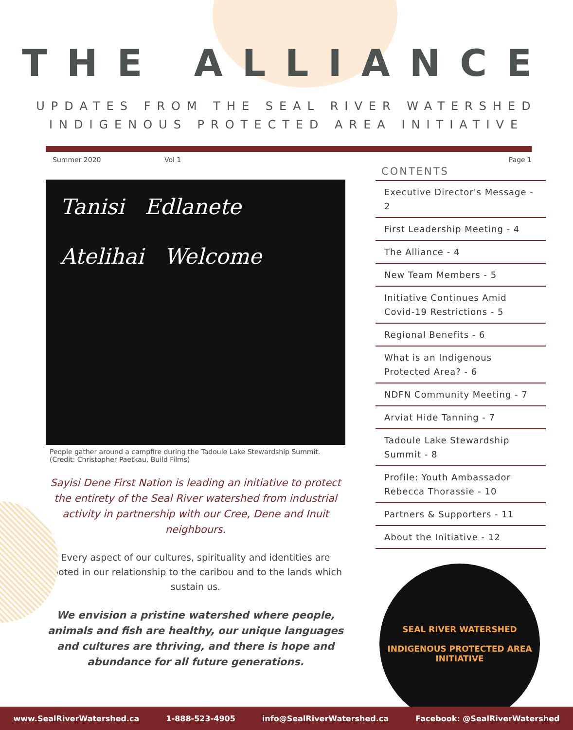THE ALLIANCE
UPDATES FROM THE SEAL RIVER WATERSHED
INDIGENOUS PROTECTED AREA INITIATIVE
Summer 2020 Vol 1 Page 1
Tanisi Edlanete
Atelihai Welcome
People gather around a campfire during the Tadoule Lake Stewardship Summit.
(Credit: Christopher Paetkau, Build Films)
Sayisi Dene First Nation is leading an initiative to protect the entirety of the Seal River watershed from industrial activity in partnership with our Cree, Dene and Inuit neighbours.
Every aspect of our cultures, spirituality and identities are rooted in our relationship to the caribou and to the lands which sustain us.
We envision a pristine watershed where people, animals and fish are healthy, our unique languages and cultures are thriving, and there is hope and abundance for all future generations.
CONTENTS
Executive Director's Message - 2
First Leadership Meeting - 4
The Alliance - 4
New Team Members - 5
Initiative Continues Amid Covid-19 Restrictions - 5
Regional Benefits - 6
What is an Indigenous Protected Area? - 6
NDFN Community Meeting - 7
Arviat Hide Tanning - 7
Tadoule Lake Stewardship Summit - 8
Profile: Youth Ambassador Rebecca Thorassie - 10
Partners & Supporters - 11
About the Initiative - 12
SEAL RIVER WATERSHED
INDIGENOUS PROTECTED AREA INITIATIVE
www.SealRiverWatershed.ca 1-888-523-4905 info@SealRiverWatershed.ca Facebook: @SealRiverWatershed